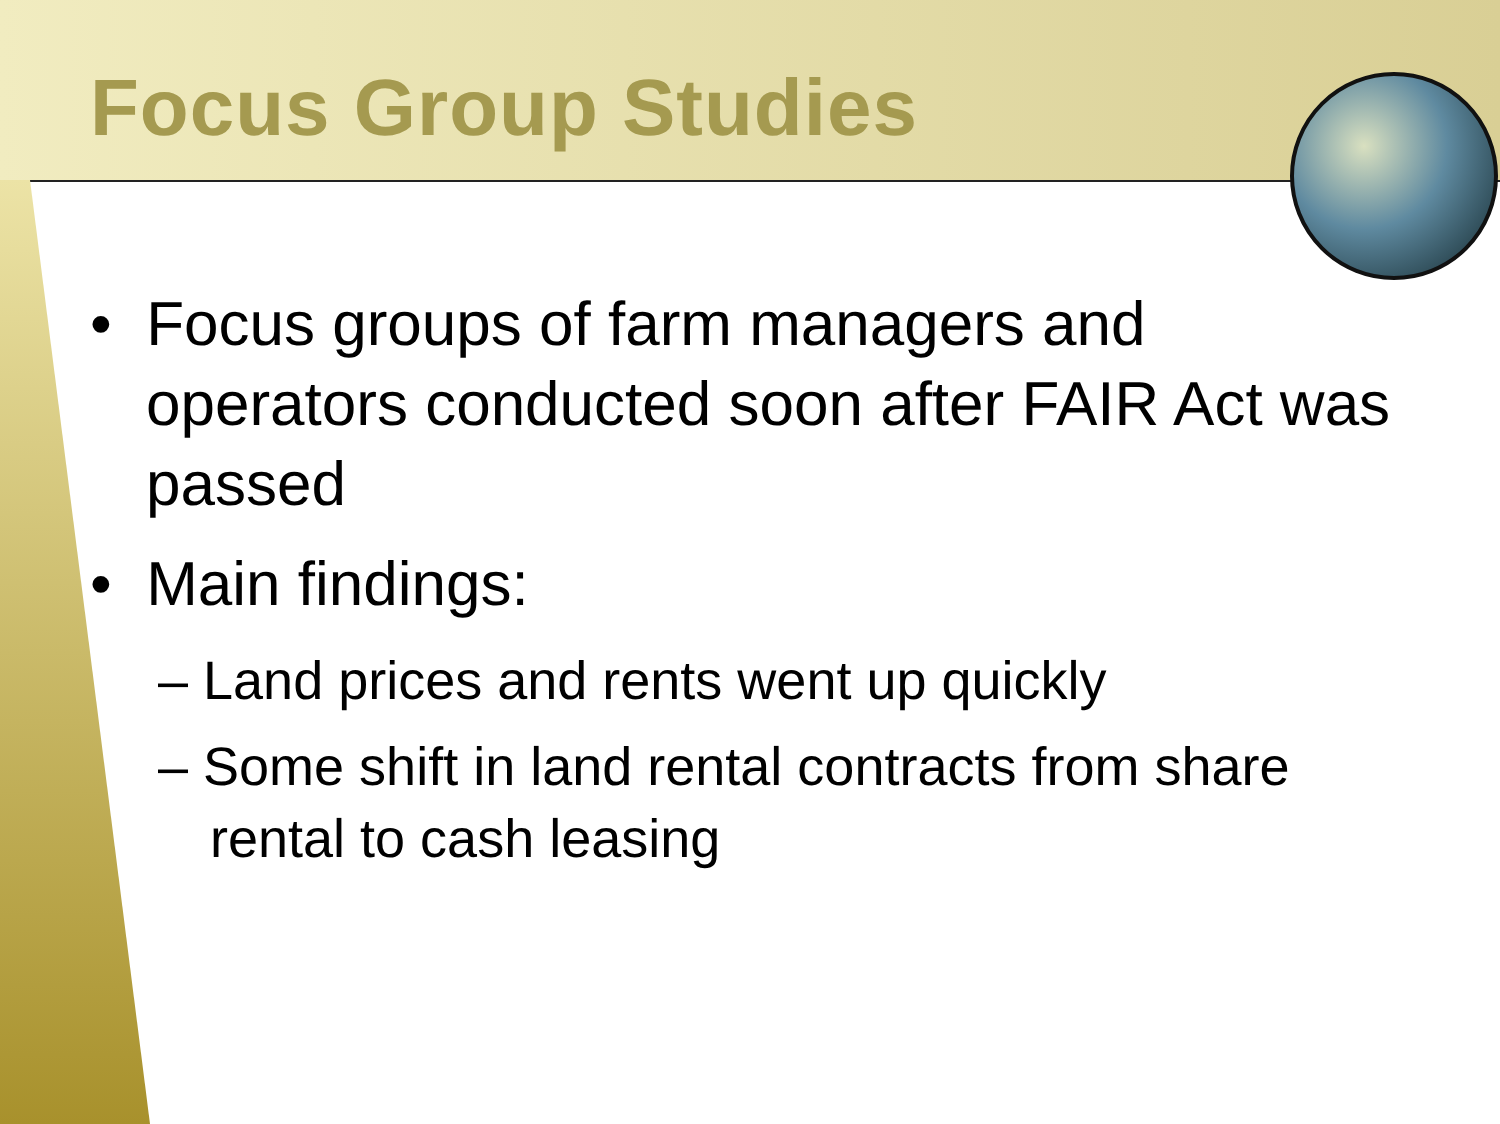Focus Group Studies
• Focus groups of farm managers and operators conducted soon after FAIR Act was passed
• Main findings:
– Land prices and rents went up quickly
– Some shift in land rental contracts from share rental to cash leasing